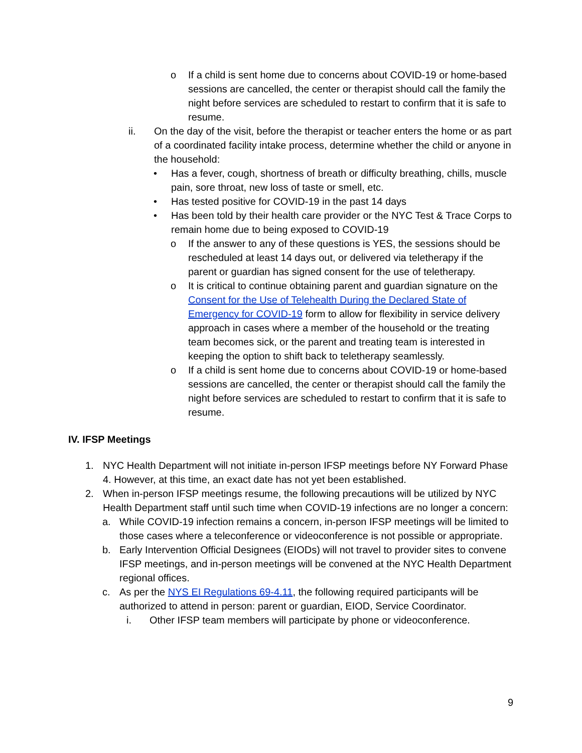o If a child is sent home due to concerns about COVID-19 or home-based sessions are cancelled, the center or therapist should call the family the night before services are scheduled to restart to confirm that it is safe to resume.
ii. On the day of the visit, before the therapist or teacher enters the home or as part of a coordinated facility intake process, determine whether the child or anyone in the household:
• Has a fever, cough, shortness of breath or difficulty breathing, chills, muscle pain, sore throat, new loss of taste or smell, etc.
• Has tested positive for COVID-19 in the past 14 days
• Has been told by their health care provider or the NYC Test & Trace Corps to remain home due to being exposed to COVID-19
o If the answer to any of these questions is YES, the sessions should be rescheduled at least 14 days out, or delivered via teletherapy if the parent or guardian has signed consent for the use of teletherapy.
o It is critical to continue obtaining parent and guardian signature on the Consent for the Use of Telehealth During the Declared State of Emergency for COVID-19 form to allow for flexibility in service delivery approach in cases where a member of the household or the treating team becomes sick, or the parent and treating team is interested in keeping the option to shift back to teletherapy seamlessly.
o If a child is sent home due to concerns about COVID-19 or home-based sessions are cancelled, the center or therapist should call the family the night before services are scheduled to restart to confirm that it is safe to resume.
IV. IFSP Meetings
1. NYC Health Department will not initiate in-person IFSP meetings before NY Forward Phase 4. However, at this time, an exact date has not yet been established.
2. When in-person IFSP meetings resume, the following precautions will be utilized by NYC Health Department staff until such time when COVID-19 infections are no longer a concern:
a. While COVID-19 infection remains a concern, in-person IFSP meetings will be limited to those cases where a teleconference or videoconference is not possible or appropriate.
b. Early Intervention Official Designees (EIODs) will not travel to provider sites to convene IFSP meetings, and in-person meetings will be convened at the NYC Health Department regional offices.
c. As per the NYS EI Regulations 69-4.11, the following required participants will be authorized to attend in person: parent or guardian, EIOD, Service Coordinator.
i. Other IFSP team members will participate by phone or videoconference.
9